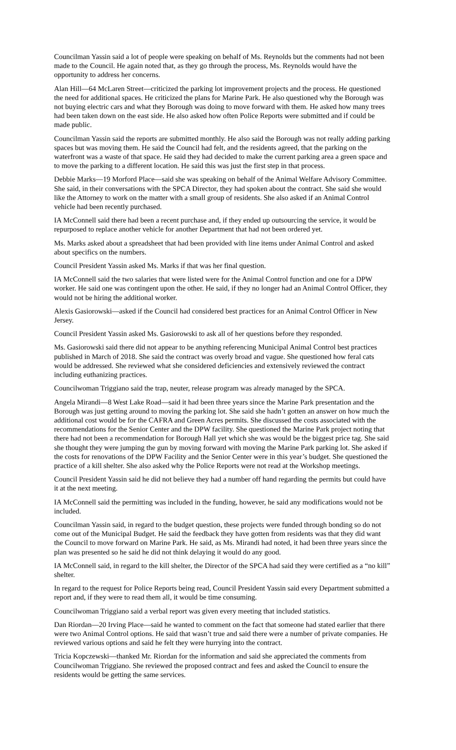Councilman Yassin said a lot of people were speaking on behalf of Ms. Reynolds but the comments had not been made to the Council. He again noted that, as they go through the process, Ms. Reynolds would have the opportunity to address her concerns.
Alan Hill—64 McLaren Street—criticized the parking lot improvement projects and the process. He questioned the need for additional spaces. He criticized the plans for Marine Park. He also questioned why the Borough was not buying electric cars and what they Borough was doing to move forward with them. He asked how many trees had been taken down on the east side. He also asked how often Police Reports were submitted and if could be made public.
Councilman Yassin said the reports are submitted monthly. He also said the Borough was not really adding parking spaces but was moving them. He said the Council had felt, and the residents agreed, that the parking on the waterfront was a waste of that space. He said they had decided to make the current parking area a green space and to move the parking to a different location. He said this was just the first step in that process.
Debbie Marks—19 Morford Place—said she was speaking on behalf of the Animal Welfare Advisory Committee. She said, in their conversations with the SPCA Director, they had spoken about the contract. She said she would like the Attorney to work on the matter with a small group of residents. She also asked if an Animal Control vehicle had been recently purchased.
IA McConnell said there had been a recent purchase and, if they ended up outsourcing the service, it would be repurposed to replace another vehicle for another Department that had not been ordered yet.
Ms. Marks asked about a spreadsheet that had been provided with line items under Animal Control and asked about specifics on the numbers.
Council President Yassin asked Ms. Marks if that was her final question.
IA McConnell said the two salaries that were listed were for the Animal Control function and one for a DPW worker. He said one was contingent upon the other. He said, if they no longer had an Animal Control Officer, they would not be hiring the additional worker.
Alexis Gasiorowski—asked if the Council had considered best practices for an Animal Control Officer in New Jersey.
Council President Yassin asked Ms. Gasiorowski to ask all of her questions before they responded.
Ms. Gasiorowski said there did not appear to be anything referencing Municipal Animal Control best practices published in March of 2018. She said the contract was overly broad and vague. She questioned how feral cats would be addressed. She reviewed what she considered deficiencies and extensively reviewed the contract including euthanizing practices.
Councilwoman Triggiano said the trap, neuter, release program was already managed by the SPCA.
Angela Mirandi—8 West Lake Road—said it had been three years since the Marine Park presentation and the Borough was just getting around to moving the parking lot. She said she hadn’t gotten an answer on how much the additional cost would be for the CAFRA and Green Acres permits. She discussed the costs associated with the recommendations for the Senior Center and the DPW facility. She questioned the Marine Park project noting that there had not been a recommendation for Borough Hall yet which she was would be the biggest price tag. She said she thought they were jumping the gun by moving forward with moving the Marine Park parking lot. She asked if the costs for renovations of the DPW Facility and the Senior Center were in this year’s budget. She questioned the practice of a kill shelter. She also asked why the Police Reports were not read at the Workshop meetings.
Council President Yassin said he did not believe they had a number off hand regarding the permits but could have it at the next meeting.
IA McConnell said the permitting was included in the funding, however, he said any modifications would not be included.
Councilman Yassin said, in regard to the budget question, these projects were funded through bonding so do not come out of the Municipal Budget. He said the feedback they have gotten from residents was that they did want the Council to move forward on Marine Park. He said, as Ms. Mirandi had noted, it had been three years since the plan was presented so he said he did not think delaying it would do any good.
IA McConnell said, in regard to the kill shelter, the Director of the SPCA had said they were certified as a “no kill” shelter.
In regard to the request for Police Reports being read, Council President Yassin said every Department submitted a report and, if they were to read them all, it would be time consuming.
Councilwoman Triggiano said a verbal report was given every meeting that included statistics.
Dan Riordan—20 Irving Place—said he wanted to comment on the fact that someone had stated earlier that there were two Animal Control options. He said that wasn’t true and said there were a number of private companies. He reviewed various options and said he felt they were hurrying into the contract.
Tricia Kopczewski—thanked Mr. Riordan for the information and said she appreciated the comments from Councilwoman Triggiano. She reviewed the proposed contract and fees and asked the Council to ensure the residents would be getting the same services.